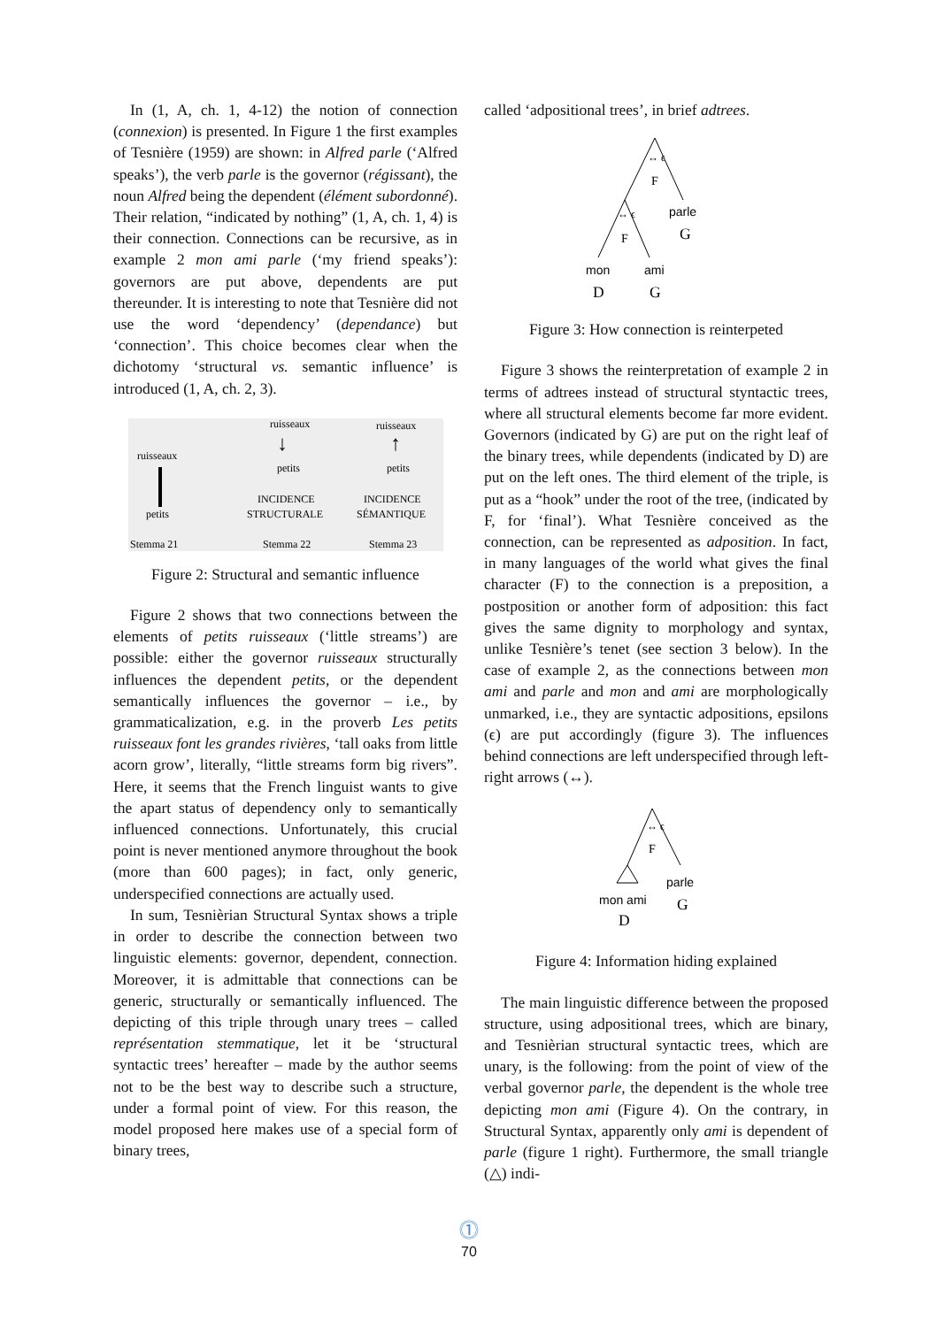In (1, A, ch. 1, 4-12) the notion of connection (connexion) is presented. In Figure 1 the first examples of Tesnière (1959) are shown: in Alfred parle (‘Alfred speaks’), the verb parle is the governor (régissant), the noun Alfred being the dependent (élément subordonné). Their relation, “indicated by nothing” (1, A, ch. 1, 4) is their connection. Connections can be recursive, as in example 2 mon ami parle (‘my friend speaks’): governors are put above, dependents are put thereunder. It is interesting to note that Tesnière did not use the word ‘dependency’ (dependance) but ‘connection’. This choice becomes clear when the dichotomy ‘structural vs. semantic influence’ is introduced (1, A, ch. 2, 3).
ruisseaux
ruisseaux
ruisseaux
petits
↓
↑
petits
petits
INCIDENCE
INCIDENCE
STRUCTURALE
SÉMANTIQUE
Stemma 21
Stemma 22
Stemma 23
Figure 2: Structural and semantic influence
Figure 2 shows that two connections between the elements of petits ruisseaux (‘little streams’) are possible: either the governor ruisseaux structurally influences the dependent petits, or the dependent semantically influences the governor – i.e., by grammaticalization, e.g. in the proverb Les petits ruisseaux font les grandes rivières, ‘tall oaks from little acorn grow’, literally, “little streams form big rivers”. Here, it seems that the French linguist wants to give the apart status of dependency only to semantically influenced connections. Unfortunately, this crucial point is never mentioned anymore throughout the book (more than 600 pages); in fact, only generic, underspecified connections are actually used.
In sum, Tesnièrian Structural Syntax shows a triple in order to describe the connection between two linguistic elements: governor, dependent, connection. Moreover, it is admittable that connections can be generic, structurally or semantically influenced. The depicting of this triple through unary trees – called représentation stemmatique, let it be ‘structural syntactic trees’ hereafter – made by the author seems not to be the best way to describe such a structure, under a formal point of view. For this reason, the model proposed here makes use of a special form of binary trees,
called ‘adpositional trees’, in brief adtrees.
↔ ϵ
F
↔ ϵ
F
parle
G
mon
ami
D
G
Figure 3: How connection is reinterpeted
Figure 3 shows the reinterpretation of example 2 in terms of adtrees instead of structural styntactic trees, where all structural elements become far more evident. Governors (indicated by G) are put on the right leaf of the binary trees, while dependents (indicated by D) are put on the left ones. The third element of the triple, is put as a “hook” under the root of the tree, (indicated by F, for ‘final’). What Tesnière conceived as the connection, can be represented as adposition. In fact, in many languages of the world what gives the final character (F) to the connection is a preposition, a postposition or another form of adposition: this fact gives the same dignity to morphology and syntax, unlike Tesnière’s tenet (see section 3 below). In the case of example 2, as the connections between mon ami and parle and mon and ami are morphologically unmarked, i.e., they are syntactic adpositions, epsilons (ϵ) are put accordingly (figure 3). The influences behind connections are left underspecified through left-right arrows (↔).
↔ ϵ
F
parle
G
mon ami
D
Figure 4: Information hiding explained
The main linguistic difference between the proposed structure, using adpositional trees, which are binary, and Tesnièrian structural syntactic trees, which are unary, is the following: from the point of view of the verbal governor parle, the dependent is the whole tree depicting mon ami (Figure 4). On the contrary, in Structural Syntax, apparently only ami is dependent of parle (figure 1 right). Furthermore, the small triangle (△) indi-
⓵
70